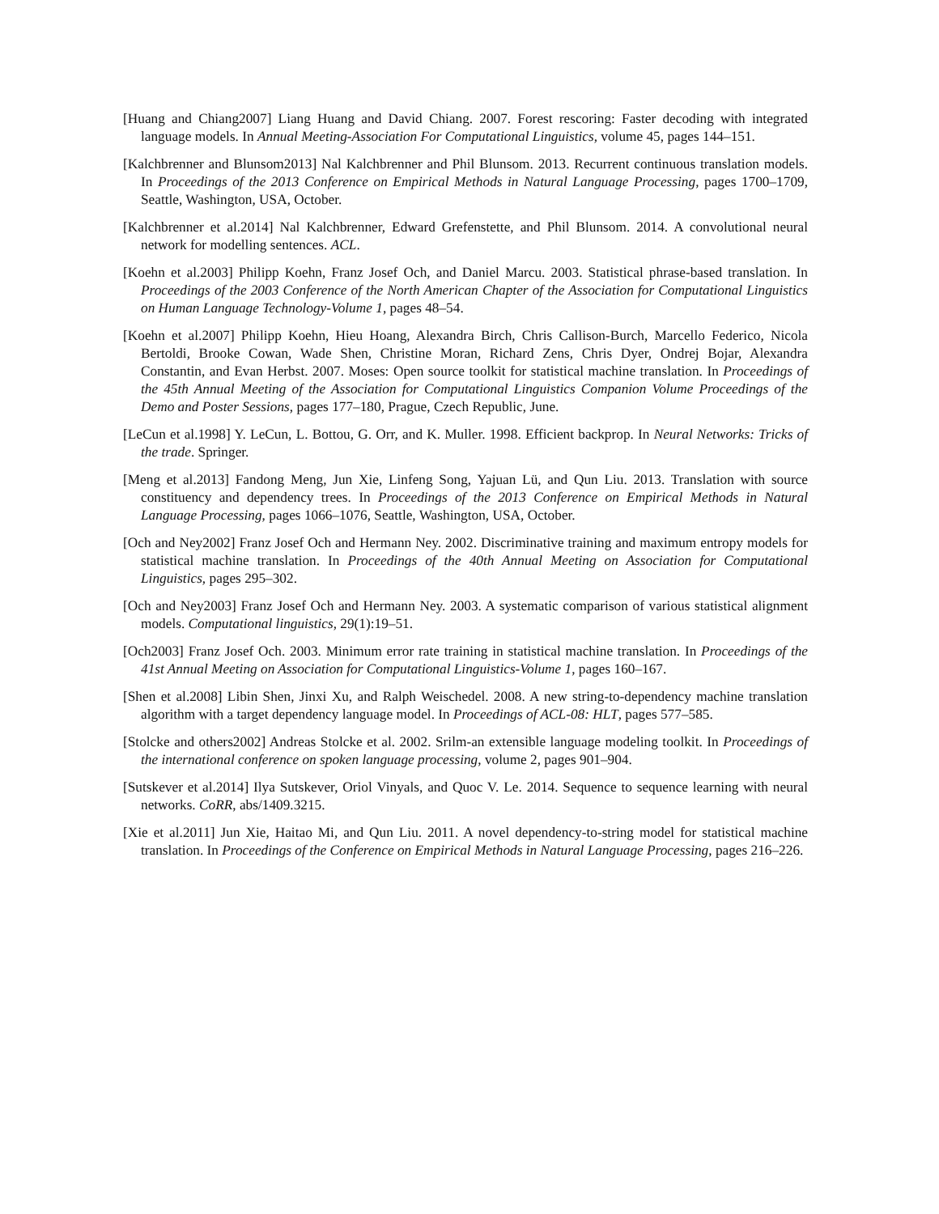[Huang and Chiang2007] Liang Huang and David Chiang. 2007. Forest rescoring: Faster decoding with integrated language models. In Annual Meeting-Association For Computational Linguistics, volume 45, pages 144–151.
[Kalchbrenner and Blunsom2013] Nal Kalchbrenner and Phil Blunsom. 2013. Recurrent continuous translation models. In Proceedings of the 2013 Conference on Empirical Methods in Natural Language Processing, pages 1700–1709, Seattle, Washington, USA, October.
[Kalchbrenner et al.2014] Nal Kalchbrenner, Edward Grefenstette, and Phil Blunsom. 2014. A convolutional neural network for modelling sentences. ACL.
[Koehn et al.2003] Philipp Koehn, Franz Josef Och, and Daniel Marcu. 2003. Statistical phrase-based translation. In Proceedings of the 2003 Conference of the North American Chapter of the Association for Computational Linguistics on Human Language Technology-Volume 1, pages 48–54.
[Koehn et al.2007] Philipp Koehn, Hieu Hoang, Alexandra Birch, Chris Callison-Burch, Marcello Federico, Nicola Bertoldi, Brooke Cowan, Wade Shen, Christine Moran, Richard Zens, Chris Dyer, Ondrej Bojar, Alexandra Constantin, and Evan Herbst. 2007. Moses: Open source toolkit for statistical machine translation. In Proceedings of the 45th Annual Meeting of the Association for Computational Linguistics Companion Volume Proceedings of the Demo and Poster Sessions, pages 177–180, Prague, Czech Republic, June.
[LeCun et al.1998] Y. LeCun, L. Bottou, G. Orr, and K. Muller. 1998. Efficient backprop. In Neural Networks: Tricks of the trade. Springer.
[Meng et al.2013] Fandong Meng, Jun Xie, Linfeng Song, Yajuan Lü, and Qun Liu. 2013. Translation with source constituency and dependency trees. In Proceedings of the 2013 Conference on Empirical Methods in Natural Language Processing, pages 1066–1076, Seattle, Washington, USA, October.
[Och and Ney2002] Franz Josef Och and Hermann Ney. 2002. Discriminative training and maximum entropy models for statistical machine translation. In Proceedings of the 40th Annual Meeting on Association for Computational Linguistics, pages 295–302.
[Och and Ney2003] Franz Josef Och and Hermann Ney. 2003. A systematic comparison of various statistical alignment models. Computational linguistics, 29(1):19–51.
[Och2003] Franz Josef Och. 2003. Minimum error rate training in statistical machine translation. In Proceedings of the 41st Annual Meeting on Association for Computational Linguistics-Volume 1, pages 160–167.
[Shen et al.2008] Libin Shen, Jinxi Xu, and Ralph Weischedel. 2008. A new string-to-dependency machine translation algorithm with a target dependency language model. In Proceedings of ACL-08: HLT, pages 577–585.
[Stolcke and others2002] Andreas Stolcke et al. 2002. Srilm-an extensible language modeling toolkit. In Proceedings of the international conference on spoken language processing, volume 2, pages 901–904.
[Sutskever et al.2014] Ilya Sutskever, Oriol Vinyals, and Quoc V. Le. 2014. Sequence to sequence learning with neural networks. CoRR, abs/1409.3215.
[Xie et al.2011] Jun Xie, Haitao Mi, and Qun Liu. 2011. A novel dependency-to-string model for statistical machine translation. In Proceedings of the Conference on Empirical Methods in Natural Language Processing, pages 216–226.